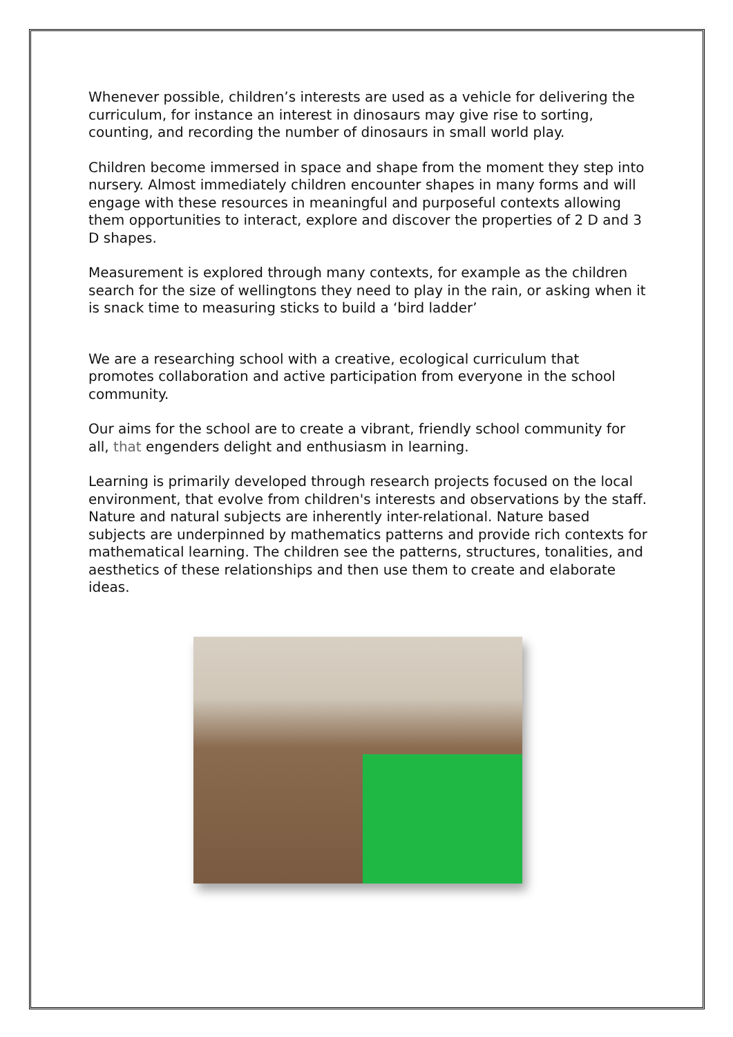Whenever possible, children’s interests are used as a vehicle for delivering the curriculum, for instance an interest in dinosaurs may give rise to sorting, counting, and recording the number of dinosaurs in small world play.
Children become immersed in space and shape from the moment they step into nursery. Almost immediately children encounter shapes in many forms and will engage with these resources in meaningful and purposeful contexts allowing them opportunities to interact, explore and discover the properties of 2 D and 3 D shapes.
Measurement is explored through many contexts, for example as the children search for the size of wellingtons they need to play in the rain, or asking when it is snack time to measuring sticks to build a ‘bird ladder’
We are a researching school with a creative, ecological curriculum that promotes collaboration and active participation from everyone in the school community.
Our aims for the school are to create a vibrant, friendly school community for all, that engenders delight and enthusiasm in learning.
Learning is primarily developed through research projects focused on the local environment, that evolve from children's interests and observations by the staff. Nature and natural subjects are inherently inter-relational. Nature based subjects are underpinned by mathematics patterns and provide rich contexts for mathematical learning. The children see the patterns, structures, tonalities, and aesthetics of these relationships and then use them to create and elaborate ideas.